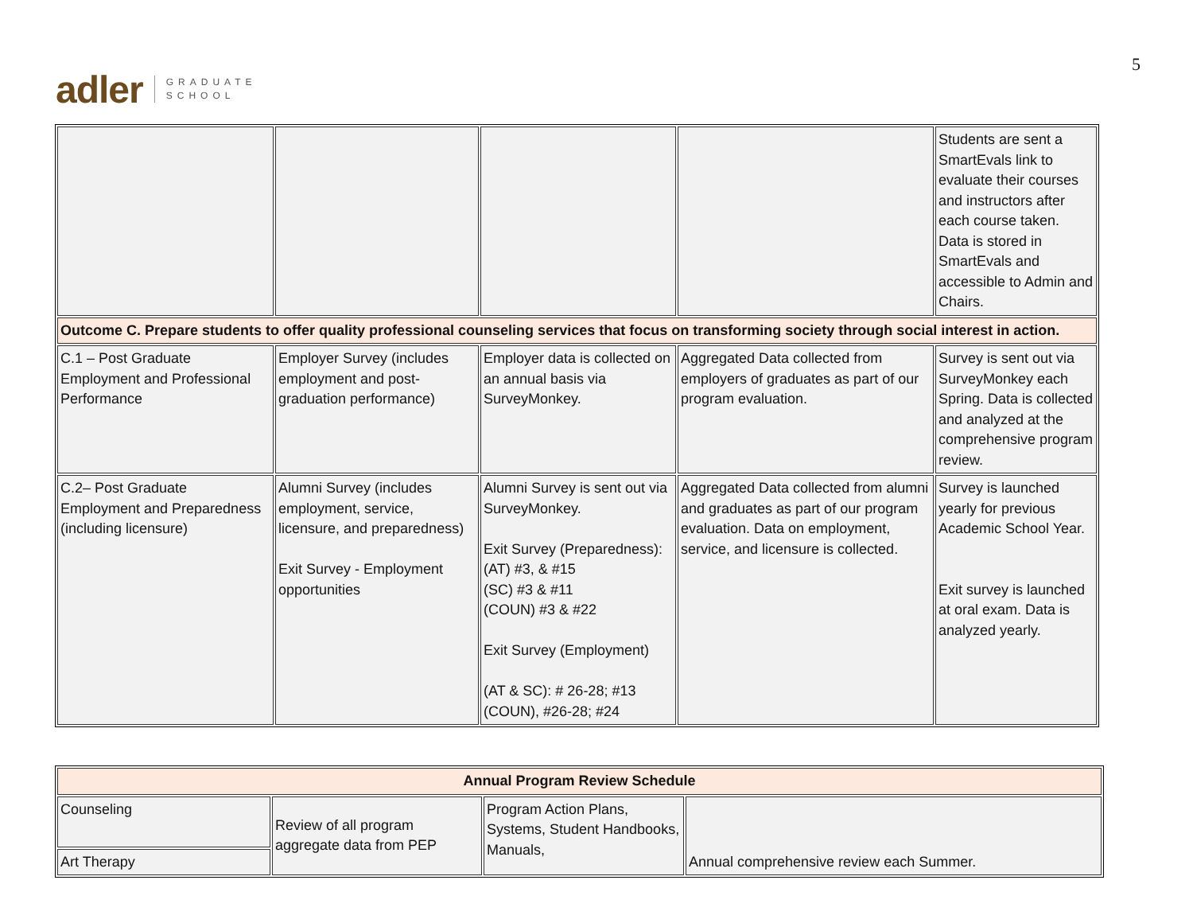adler GRADUATE
SCHOOL
5
| | | | | Students are sent a SmartEvals link to evaluate their courses and instructors after each course taken. Data is stored in SmartEvals and accessible to Admin and Chairs. |
| Outcome C. Prepare students to offer quality professional counseling services that focus on transforming society through social interest in action. | | | | |
| C.1 – Post Graduate Employment and Professional Performance | Employer Survey (includes employment and post-graduation performance) | Employer data is collected on an annual basis via SurveyMonkey. | Aggregated Data collected from employers of graduates as part of our program evaluation. | Survey is sent out via SurveyMonkey each Spring. Data is collected and analyzed at the comprehensive program review. |
| C.2– Post Graduate Employment and Preparedness (including licensure) | Alumni Survey (includes employment, service, licensure, and preparedness) Exit Survey - Employment opportunities | Alumni Survey is sent out via SurveyMonkey. Exit Survey (Preparedness): (AT) #3, & #15 (SC) #3 & #11 (COUN) #3 & #22 Exit Survey (Employment) (AT & SC): # 26-28; #13 (COUN), #26-28; #24 | Aggregated Data collected from alumni and graduates as part of our program evaluation. Data on employment, service, and licensure is collected. | Survey is launched yearly for previous Academic School Year. Exit survey is launched at oral exam. Data is analyzed yearly. |
| Annual Program Review Schedule | | | |
| Counseling | Review of all program aggregate data from PEP | Program Action Plans, Systems, Student Handbooks, Manuals, | Annual comprehensive review each Summer. |
| Art Therapy | | | |